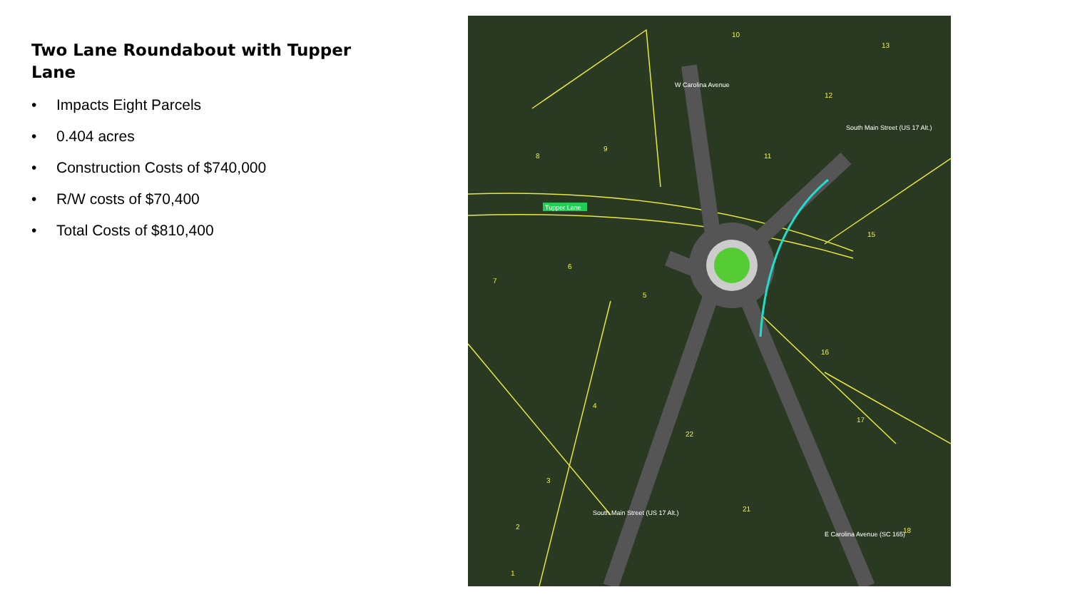Two Lane Roundabout with Tupper Lane
• Impacts Eight Parcels
• 0.404 acres
• Construction Costs of $740,000
• R/W costs of $70,400
• Total Costs of $810,400
Tupper Lane
W Carolina Avenue
South Main Street (US 17 Alt.)
South Main Street (US 17 Alt.)
E Carolina Avenue (SC 165)
10
13
12
8
9
11
15
6
7
5
16
17
4
22
3
21
2
18
1